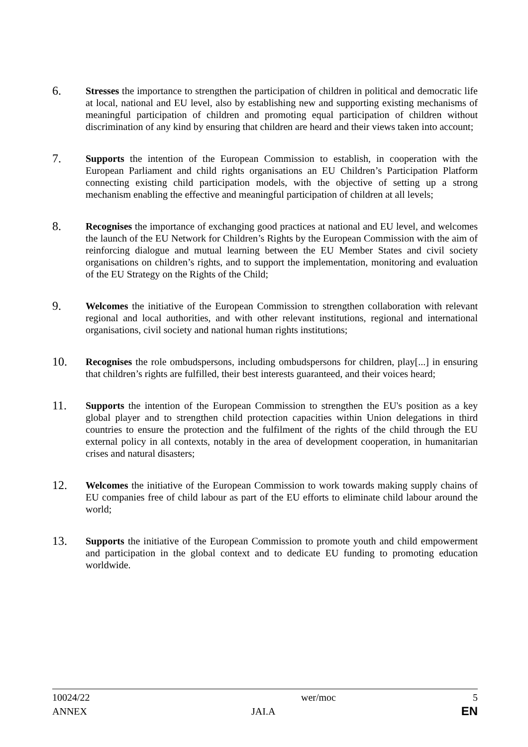6.
Stresses the importance to strengthen the participation of children in political and democratic life at local, national and EU level, also by establishing new and supporting existing mechanisms of meaningful participation of children and promoting equal participation of children without discrimination of any kind by ensuring that children are heard and their views taken into account;
7.
Supports the intention of the European Commission to establish, in cooperation with the European Parliament and child rights organisations an EU Children’s Participation Platform connecting existing child participation models, with the objective of setting up a strong mechanism enabling the effective and meaningful participation of children at all levels;
8.
Recognises the importance of exchanging good practices at national and EU level, and welcomes the launch of the EU Network for Children’s Rights by the European Commission with the aim of reinforcing dialogue and mutual learning between the EU Member States and civil society organisations on children’s rights, and to support the implementation, monitoring and evaluation of the EU Strategy on the Rights of the Child;
9.
Welcomes the initiative of the European Commission to strengthen collaboration with relevant regional and local authorities, and with other relevant institutions, regional and international organisations, civil society and national human rights institutions;
10.
Recognises the role ombudspersons, including ombudspersons for children, play[...] in ensuring that children’s rights are fulfilled, their best interests guaranteed, and their voices heard;
11.
Supports the intention of the European Commission to strengthen the EU's position as a key global player and to strengthen child protection capacities within Union delegations in third countries to ensure the protection and the fulfilment of the rights of the child through the EU external policy in all contexts, notably in the area of development cooperation, in humanitarian crises and natural disasters;
12.
Welcomes the initiative of the European Commission to work towards making supply chains of EU companies free of child labour as part of the EU efforts to eliminate child labour around the world;
13.
Supports the initiative of the European Commission to promote youth and child empowerment and participation in the global context and to dedicate EU funding to promoting education worldwide.
10024/22 wer/moc 5
ANNEX JAI.A EN